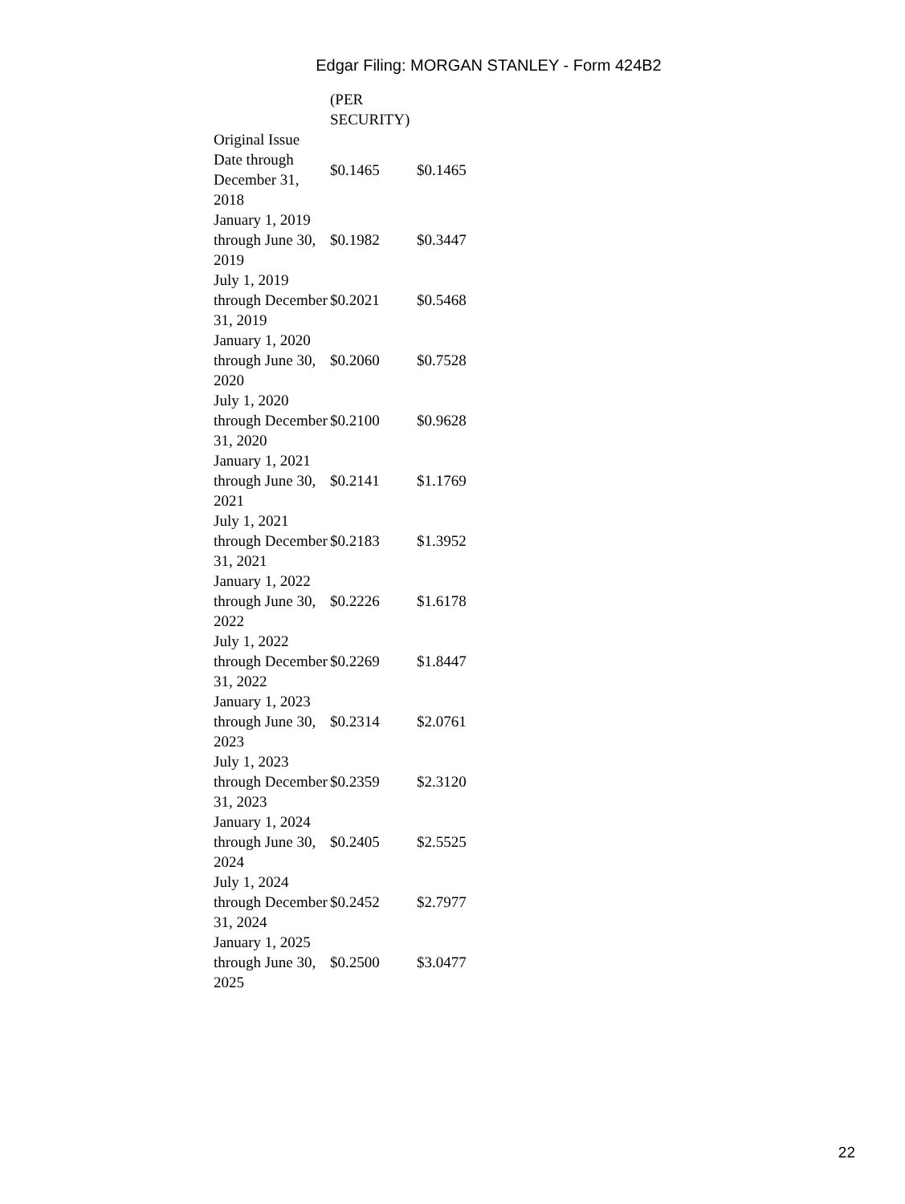Edgar Filing: MORGAN STANLEY - Form 424B2
| | (PER SECURITY) | |
| --- | --- | --- |
| Original Issue Date through December 31, 2018 | $0.1465 | $0.1465 |
| January 1, 2019 through June 30, 2019 | $0.1982 | $0.3447 |
| July 1, 2019 through December 31, 2019 | $0.2021 | $0.5468 |
| January 1, 2020 through June 30, 2020 | $0.2060 | $0.7528 |
| July 1, 2020 through December 31, 2020 | $0.2100 | $0.9628 |
| January 1, 2021 through June 30, 2021 | $0.2141 | $1.1769 |
| July 1, 2021 through December 31, 2021 | $0.2183 | $1.3952 |
| January 1, 2022 through June 30, 2022 | $0.2226 | $1.6178 |
| July 1, 2022 through December 31, 2022 | $0.2269 | $1.8447 |
| January 1, 2023 through June 30, 2023 | $0.2314 | $2.0761 |
| July 1, 2023 through December 31, 2023 | $0.2359 | $2.3120 |
| January 1, 2024 through June 30, 2024 | $0.2405 | $2.5525 |
| July 1, 2024 through December 31, 2024 | $0.2452 | $2.7977 |
| January 1, 2025 through June 30, 2025 | $0.2500 | $3.0477 |
22